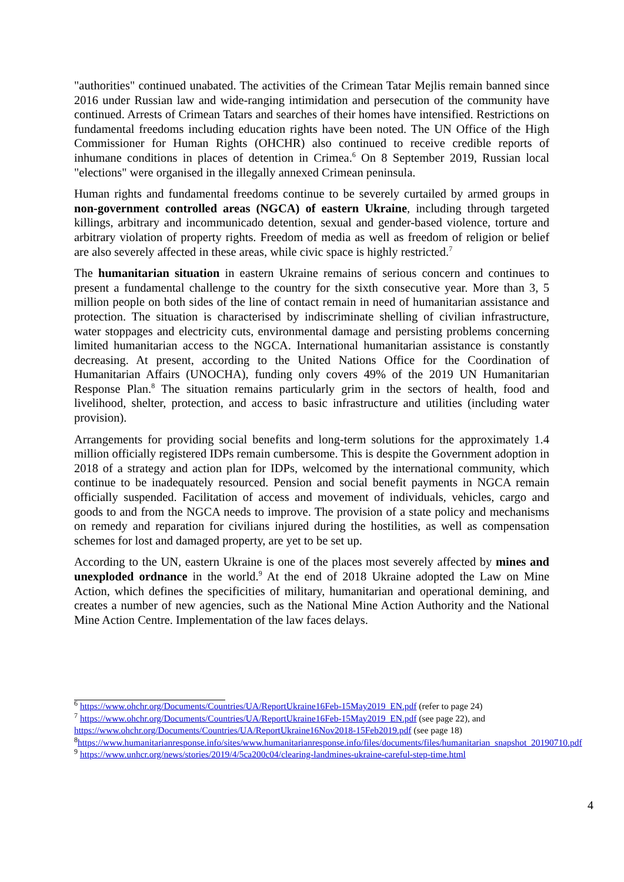"authorities" continued unabated. The activities of the Crimean Tatar Mejlis remain banned since 2016 under Russian law and wide-ranging intimidation and persecution of the community have continued. Arrests of Crimean Tatars and searches of their homes have intensified. Restrictions on fundamental freedoms including education rights have been noted. The UN Office of the High Commissioner for Human Rights (OHCHR) also continued to receive credible reports of inhumane conditions in places of detention in Crimea.<sup>6</sup> On 8 September 2019, Russian local "elections" were organised in the illegally annexed Crimean peninsula.
Human rights and fundamental freedoms continue to be severely curtailed by armed groups in non-government controlled areas (NGCA) of eastern Ukraine, including through targeted killings, arbitrary and incommunicado detention, sexual and gender-based violence, torture and arbitrary violation of property rights. Freedom of media as well as freedom of religion or belief are also severely affected in these areas, while civic space is highly restricted.<sup>7</sup>
The humanitarian situation in eastern Ukraine remains of serious concern and continues to present a fundamental challenge to the country for the sixth consecutive year. More than 3, 5 million people on both sides of the line of contact remain in need of humanitarian assistance and protection. The situation is characterised by indiscriminate shelling of civilian infrastructure, water stoppages and electricity cuts, environmental damage and persisting problems concerning limited humanitarian access to the NGCA. International humanitarian assistance is constantly decreasing. At present, according to the United Nations Office for the Coordination of Humanitarian Affairs (UNOCHA), funding only covers 49% of the 2019 UN Humanitarian Response Plan.<sup>8</sup> The situation remains particularly grim in the sectors of health, food and livelihood, shelter, protection, and access to basic infrastructure and utilities (including water provision).
Arrangements for providing social benefits and long-term solutions for the approximately 1.4 million officially registered IDPs remain cumbersome. This is despite the Government adoption in 2018 of a strategy and action plan for IDPs, welcomed by the international community, which continue to be inadequately resourced. Pension and social benefit payments in NGCA remain officially suspended. Facilitation of access and movement of individuals, vehicles, cargo and goods to and from the NGCA needs to improve. The provision of a state policy and mechanisms on remedy and reparation for civilians injured during the hostilities, as well as compensation schemes for lost and damaged property, are yet to be set up.
According to the UN, eastern Ukraine is one of the places most severely affected by mines and unexploded ordnance in the world.<sup>9</sup> At the end of 2018 Ukraine adopted the Law on Mine Action, which defines the specificities of military, humanitarian and operational demining, and creates a number of new agencies, such as the National Mine Action Authority and the National Mine Action Centre. Implementation of the law faces delays.
<sup>6</sup> https://www.ohchr.org/Documents/Countries/UA/ReportUkraine16Feb-15May2019_EN.pdf (refer to page 24)
<sup>7</sup> https://www.ohchr.org/Documents/Countries/UA/ReportUkraine16Feb-15May2019_EN.pdf (see page 22), and https://www.ohchr.org/Documents/Countries/UA/ReportUkraine16Nov2018-15Feb2019.pdf (see page 18)
<sup>8</sup> https://www.humanitarianresponse.info/sites/www.humanitarianresponse.info/files/documents/files/humanitarian_snapshot_20190710.pdf
<sup>9</sup> https://www.unhcr.org/news/stories/2019/4/5ca200c04/clearing-landmines-ukraine-careful-step-time.html
4